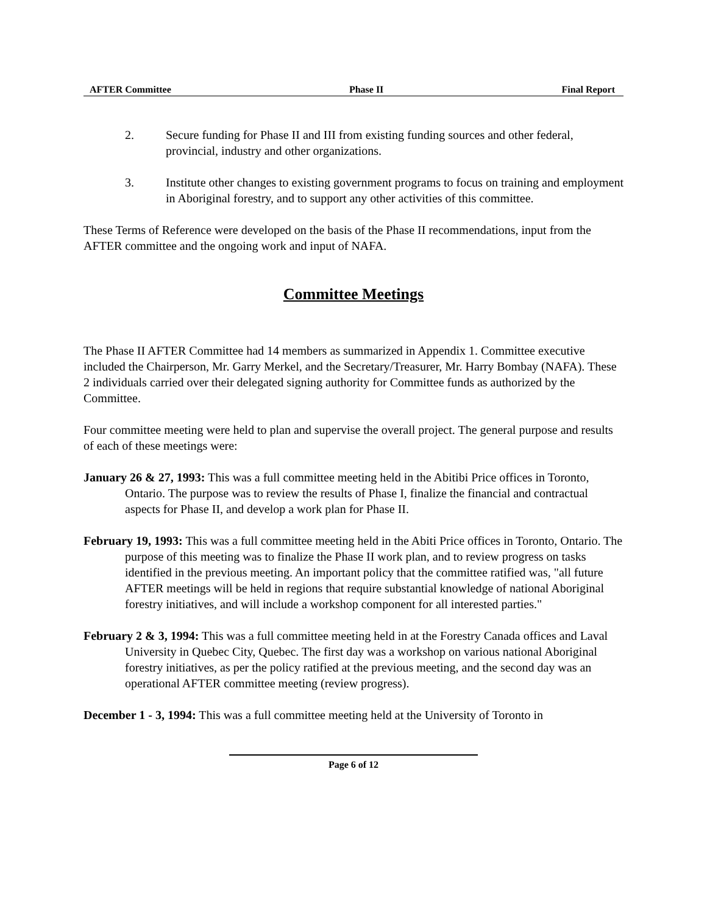AFTER Committee Phase II Final Report
2. Secure funding for Phase II and III from existing funding sources and other federal, provincial, industry and other organizations.
3. Institute other changes to existing government programs to focus on training and employment in Aboriginal forestry, and to support any other activities of this committee.
These Terms of Reference were developed on the basis of the Phase II recommendations, input from the AFTER committee and the ongoing work and input of NAFA.
Committee Meetings
The Phase II AFTER Committee had 14 members as summarized in Appendix 1. Committee executive included the Chairperson, Mr. Garry Merkel, and the Secretary/Treasurer, Mr. Harry Bombay (NAFA). These 2 individuals carried over their delegated signing authority for Committee funds as authorized by the Committee.
Four committee meeting were held to plan and supervise the overall project. The general purpose and results of each of these meetings were:
January 26 & 27, 1993: This was a full committee meeting held in the Abitibi Price offices in Toronto, Ontario. The purpose was to review the results of Phase I, finalize the financial and contractual aspects for Phase II, and develop a work plan for Phase II.
February 19, 1993: This was a full committee meeting held in the Abiti Price offices in Toronto, Ontario. The purpose of this meeting was to finalize the Phase II work plan, and to review progress on tasks identified in the previous meeting. An important policy that the committee ratified was, "all future AFTER meetings will be held in regions that require substantial knowledge of national Aboriginal forestry initiatives, and will include a workshop component for all interested parties."
February 2 & 3, 1994: This was a full committee meeting held in at the Forestry Canada offices and Laval University in Quebec City, Quebec. The first day was a workshop on various national Aboriginal forestry initiatives, as per the policy ratified at the previous meeting, and the second day was an operational AFTER committee meeting (review progress).
December 1 - 3, 1994: This was a full committee meeting held at the University of Toronto in
Page 6 of 12